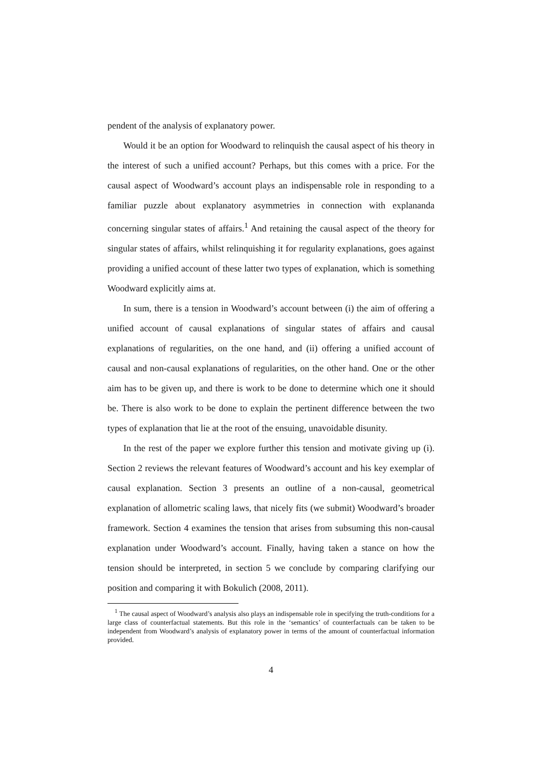pendent of the analysis of explanatory power.
Would it be an option for Woodward to relinquish the causal aspect of his theory in the interest of such a unified account? Perhaps, but this comes with a price. For the causal aspect of Woodward’s account plays an indispensable role in responding to a familiar puzzle about explanatory asymmetries in connection with explananda concerning singular states of affairs.<sup>1</sup> And retaining the causal aspect of the theory for singular states of affairs, whilst relinquishing it for regularity explanations, goes against providing a unified account of these latter two types of explanation, which is something Woodward explicitly aims at.
In sum, there is a tension in Woodward’s account between (i) the aim of offering a unified account of causal explanations of singular states of affairs and causal explanations of regularities, on the one hand, and (ii) offering a unified account of causal and non-causal explanations of regularities, on the other hand. One or the other aim has to be given up, and there is work to be done to determine which one it should be. There is also work to be done to explain the pertinent difference between the two types of explanation that lie at the root of the ensuing, unavoidable disunity.
In the rest of the paper we explore further this tension and motivate giving up (i). Section 2 reviews the relevant features of Woodward’s account and his key exemplar of causal explanation. Section 3 presents an outline of a non-causal, geometrical explanation of allometric scaling laws, that nicely fits (we submit) Woodward’s broader framework. Section 4 examines the tension that arises from subsuming this non-causal explanation under Woodward’s account. Finally, having taken a stance on how the tension should be interpreted, in section 5 we conclude by comparing clarifying our position and comparing it with Bokulich (2008, 2011).
<sup>1</sup> The causal aspect of Woodward’s analysis also plays an indispensable role in specifying the truth-conditions for a large class of counterfactual statements. But this role in the ‘semantics’ of counterfactuals can be taken to be independent from Woodward’s analysis of explanatory power in terms of the amount of counterfactual information provided.
4